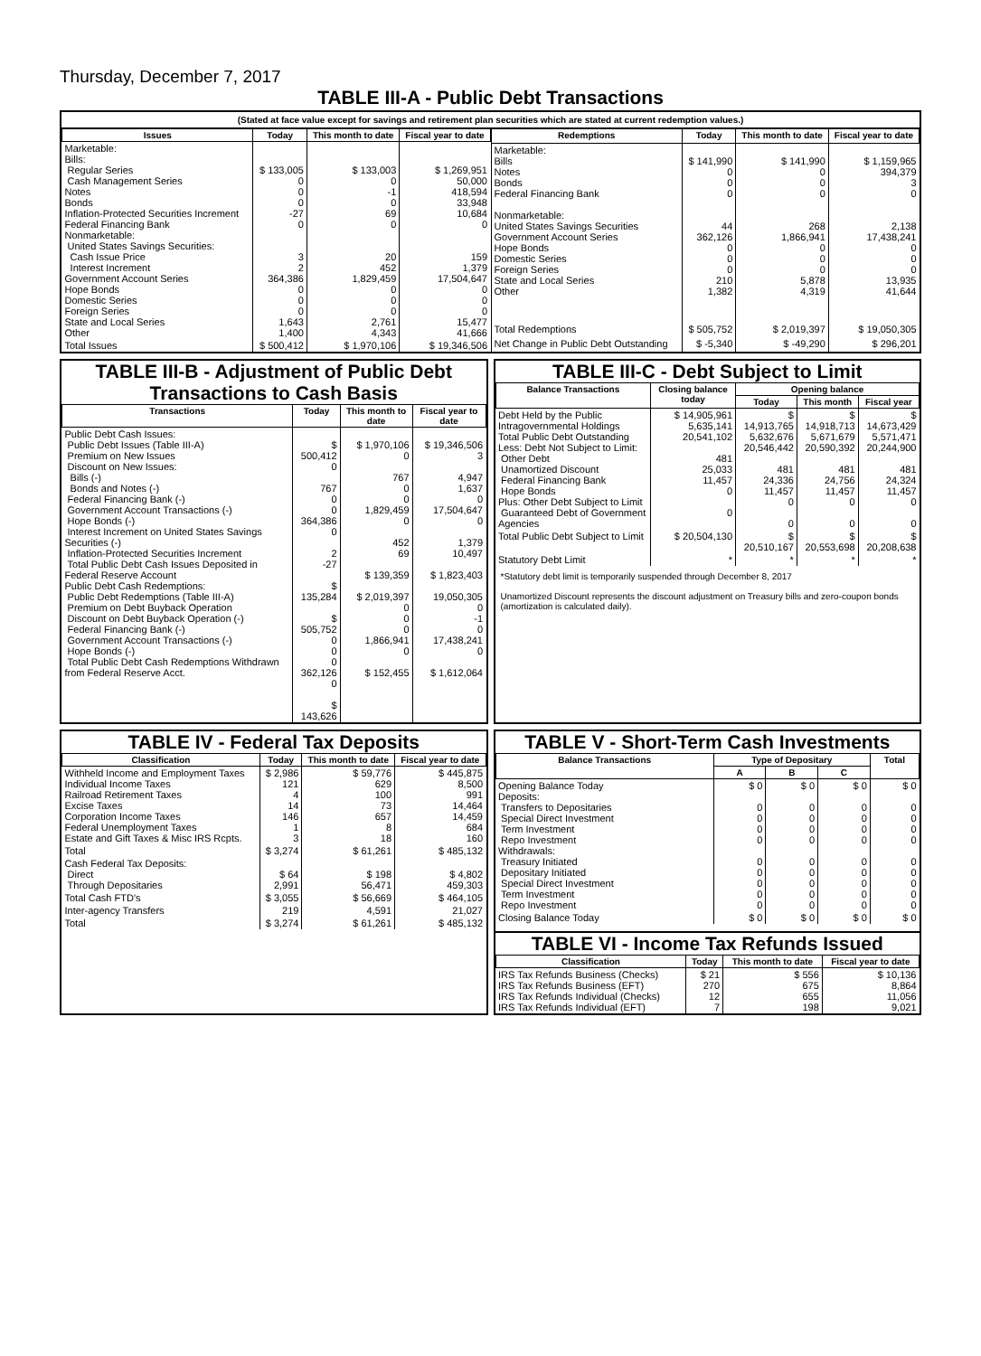Thursday, December 7, 2017
TABLE III-A - Public Debt Transactions
(Stated at face value except for savings and retirement plan securities which are stated at current redemption values.)
| Issues | Today | This month to date | Fiscal year to date |
| --- | --- | --- | --- |
| Marketable: Bills: Regular Series Cash Management Series Notes Bonds Inflation-Protected Securities Increment Federal Financing Bank Nonmarketable: United States Savings Securities: Cash Issue Price Interest Increment Government Account Series Hope Bonds Domestic Series Foreign Series State and Local Series Other | $ 133,005 0 0 0 -27 0 3 2 364,386 0 0 0 1,643 1,400 | $ 133,003 0 -1 0 69 0 20 452 1,829,459 0 0 0 2,761 4,343 | $ 1,269,951 50,000 418,594 33,948 10,684 0 159 1,379 17,504,647 0 0 0 15,477 41,666 |
| Total Issues | $ 500,412 | $ 1,970,106 | $ 19,346,506 |
| Redemptions | Today | This month to date | Fiscal year to date |
| --- | --- | --- | --- |
| Marketable: Bills Notes Bonds Federal Financing Bank Nonmarketable: United States Savings Securities Government Account Series Hope Bonds Domestic Series Foreign Series State and Local Series Other | $ 141,990 0 0 0 44 362,126 0 0 0 210 1,382 | $ 141,990 0 0 0 268 1,866,941 0 0 0 5,878 4,319 | $ 1,159,965 394,379 3 0 2,138 17,438,241 0 0 0 13,935 41,644 |
| Total Redemptions | $ 505,752 | $ 2,019,397 | $ 19,050,305 |
| Net Change in Public Debt Outstanding | $ -5,340 | $ -49,290 | $ 296,201 |
TABLE III-B - Adjustment of Public Debt Transactions to Cash Basis
| Transactions | Today | This month to date | Fiscal year to date |
| --- | --- | --- | --- |
| Public Debt Cash Issues: Public Debt Issues (Table III-A) Premium on New Issues Discount on New Issues: Bills (-) Bonds and Notes (-) Federal Financing Bank (-) Government Account Transactions (-) Hope Bonds (-) Interest Increment on United States Savings Securities (-) Inflation-Protected Securities Increment Total Public Debt Cash Issues Deposited in Federal Reserve Account Public Debt Cash Redemptions: Public Debt Redemptions (Table III-A) Premium on Debt Buyback Operation Discount on Debt Buyback Operation (-) Federal Financing Bank (-) Government Account Transactions (-) Hope Bonds (-) Total Public Debt Cash Redemptions Withdrawn from Federal Reserve Acct. | $ 500,412 0 767 0 0 364,386 0 2 -27 $ 135,284 $ 505,752 0 0 0 362,126 0 $ 143,626 | $ 1,970,106 0 767 0 0 1,829,459 0 452 69 $ 139,359 $ 2,019,397 0 0 0 1,866,941 0 $ 152,455 | $ 19,346,506 3 4,947 1,637 0 17,504,647 0 1,379 10,497 $ 1,823,403 19,050,305 0 -1 0 17,438,241 0 $ 1,612,064 |
TABLE III-C - Debt Subject to Limit
| Balance Transactions | Closing balance today | Opening balance | | |
| --- | --- | --- | --- | --- |
| | | Today | This month | Fiscal year |
| Debt Held by the Public Intragovernmental Holdings Total Public Debt Outstanding Less: Debt Not Subject to Limit: Other Debt Unamortized Discount Federal Financing Bank Hope Bonds Plus: Other Debt Subject to Limit Guaranteed Debt of Government Agencies | $ 14,905,961 5,635,141 20,541,102 481 25,033 11,457 0 0 | $ 14,913,765 5,632,676 20,546,442 481 24,336 11,457 0 0 | $ 14,918,713 5,671,679 20,590,392 481 24,756 11,457 0 0 | $ 14,673,429 5,571,471 20,244,900 481 24,324 11,457 0 0 |
| Total Public Debt Subject to Limit | $ 20,504,130 | $ 20,510,167 | $ 20,553,698 | $ 20,208,638 |
| Statutory Debt Limit | * | * | * | * |
*Statutory debt limit is temporarily suspended through December 8, 2017
Unamortized Discount represents the discount adjustment on Treasury bills and zero-coupon bonds (amortization is calculated daily).
TABLE IV - Federal Tax Deposits
| Classification | Today | This month to date | Fiscal year to date |
| --- | --- | --- | --- |
| Withheld Income and Employment Taxes Individual Income Taxes Railroad Retirement Taxes Excise Taxes Corporation Income Taxes Federal Unemployment Taxes Estate and Gift Taxes & Misc IRS Rcpts. | $ 2,986 121 4 14 146 1 3 | $ 59,776 629 100 73 657 8 18 | $ 445,875 8,500 991 14,464 14,459 684 160 |
| Total | $ 3,274 | $ 61,261 | $ 485,132 |
| Cash Federal Tax Deposits: Direct Through Depositaries | $ 64 2,991 | $ 198 56,471 | $ 4,802 459,303 |
| Total Cash FTD's | $ 3,055 | $ 56,669 | $ 464,105 |
| Inter-agency Transfers | 219 | 4,591 | 21,027 |
| Total | $ 3,274 | $ 61,261 | $ 485,132 |
TABLE V - Short-Term Cash Investments
| Balance Transactions | Type of Depositary | | | Total |
| --- | --- | --- | --- | --- |
| | A | B | C | |
| Opening Balance Today Deposits: Transfers to Depositaries Special Direct Investment Term Investment Repo Investment Withdrawals: Treasury Initiated Depositary Initiated Special Direct Investment Term Investment Repo Investment | $ 0 0 0 0 0 0 0 0 0 0 | $ 0 0 0 0 0 0 0 0 0 0 | $ 0 0 0 0 0 0 0 0 0 0 | $ 0 0 0 0 0 0 0 0 0 0 |
| Closing Balance Today | $ 0 | $ 0 | $ 0 | $ 0 |
TABLE VI - Income Tax Refunds Issued
| Classification | Today | This month to date | Fiscal year to date |
| --- | --- | --- | --- |
| IRS Tax Refunds Business (Checks) IRS Tax Refunds Business (EFT) IRS Tax Refunds Individual (Checks) IRS Tax Refunds Individual (EFT) | $ 21 270 12 7 | $ 556 675 655 198 | $ 10,136 8,864 11,056 9,021 |